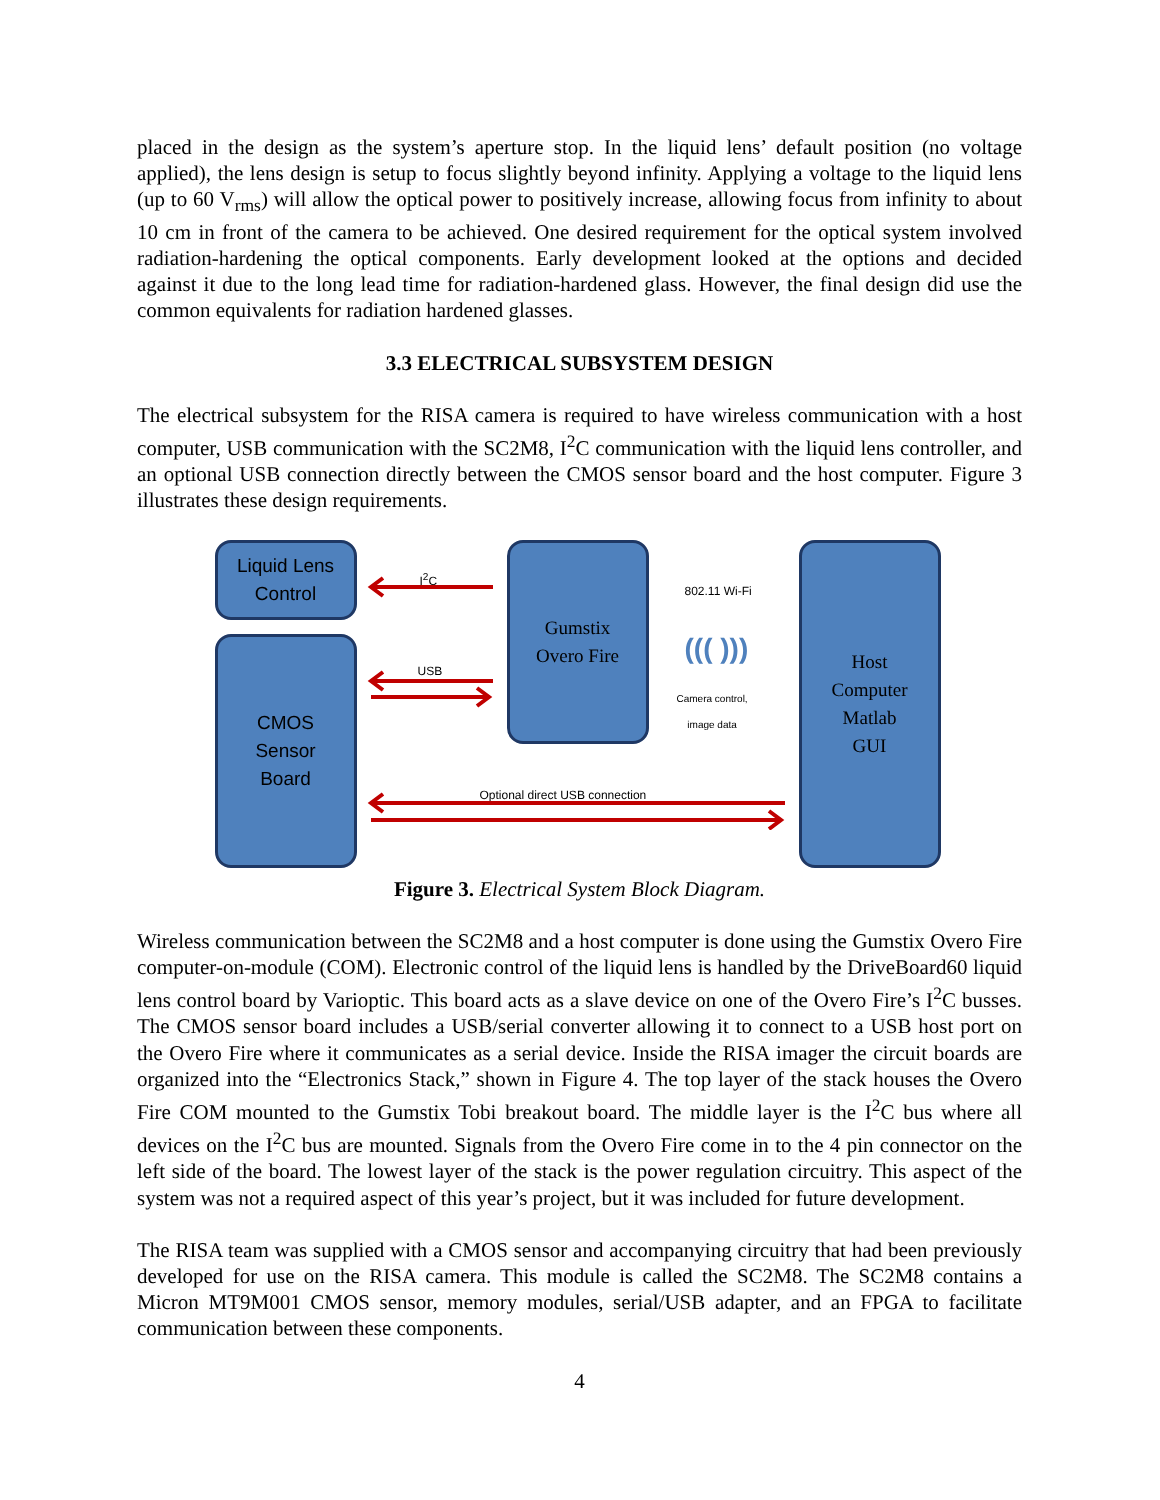placed in the design as the system’s aperture stop. In the liquid lens’ default position (no voltage applied), the lens design is setup to focus slightly beyond infinity. Applying a voltage to the liquid lens (up to 60 V<sub>rms</sub>) will allow the optical power to positively increase, allowing focus from infinity to about 10 cm in front of the camera to be achieved. One desired requirement for the optical system involved radiation-hardening the optical components. Early development looked at the options and decided against it due to the long lead time for radiation-hardened glass. However, the final design did use the common equivalents for radiation hardened glasses.
3.3 ELECTRICAL SUBSYSTEM DESIGN
The electrical subsystem for the RISA camera is required to have wireless communication with a host computer, USB communication with the SC2M8, I<sup>2</sup>C communication with the liquid lens controller, and an optional USB connection directly between the CMOS sensor board and the host computer. Figure 3 illustrates these design requirements.
Liquid Lens
Control
CMOS
Sensor
Board
Gumstix
Overo Fire
Host
Computer
Matlab
GUI
I<sup>2</sup>C
USB
802.11 Wi-Fi
((( )))
Camera control,
image data
Optional direct USB connection
Figure 3. Electrical System Block Diagram.
Wireless communication between the SC2M8 and a host computer is done using the Gumstix Overo Fire computer-on-module (COM). Electronic control of the liquid lens is handled by the DriveBoard60 liquid lens control board by Varioptic. This board acts as a slave device on one of the Overo Fire’s I<sup>2</sup>C busses. The CMOS sensor board includes a USB/serial converter allowing it to connect to a USB host port on the Overo Fire where it communicates as a serial device. Inside the RISA imager the circuit boards are organized into the “Electronics Stack,” shown in Figure 4. The top layer of the stack houses the Overo Fire COM mounted to the Gumstix Tobi breakout board. The middle layer is the I<sup>2</sup>C bus where all devices on the I<sup>2</sup>C bus are mounted. Signals from the Overo Fire come in to the 4 pin connector on the left side of the board. The lowest layer of the stack is the power regulation circuitry. This aspect of the system was not a required aspect of this year’s project, but it was included for future development.
The RISA team was supplied with a CMOS sensor and accompanying circuitry that had been previously developed for use on the RISA camera. This module is called the SC2M8. The SC2M8 contains a Micron MT9M001 CMOS sensor, memory modules, serial/USB adapter, and an FPGA to facilitate communication between these components.
4